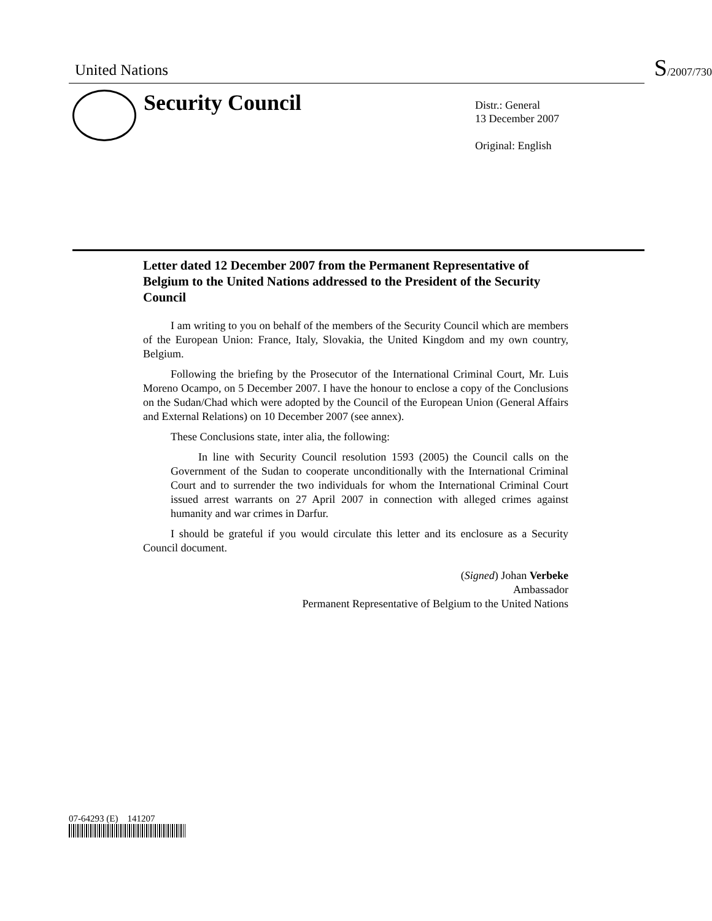United Nations
S/2007/730
Security Council
Distr.: General
13 December 2007
Original: English
Letter dated 12 December 2007 from the Permanent Representative of Belgium to the United Nations addressed to the President of the Security Council
I am writing to you on behalf of the members of the Security Council which are members of the European Union: France, Italy, Slovakia, the United Kingdom and my own country, Belgium.
Following the briefing by the Prosecutor of the International Criminal Court, Mr. Luis Moreno Ocampo, on 5 December 2007. I have the honour to enclose a copy of the Conclusions on the Sudan/Chad which were adopted by the Council of the European Union (General Affairs and External Relations) on 10 December 2007 (see annex).
These Conclusions state, inter alia, the following:
In line with Security Council resolution 1593 (2005) the Council calls on the Government of the Sudan to cooperate unconditionally with the International Criminal Court and to surrender the two individuals for whom the International Criminal Court issued arrest warrants on 27 April 2007 in connection with alleged crimes against humanity and war crimes in Darfur.
I should be grateful if you would circulate this letter and its enclosure as a Security Council document.
(Signed) Johan Verbeke
Ambassador
Permanent Representative of Belgium to the United Nations
07-64293 (E) 141207